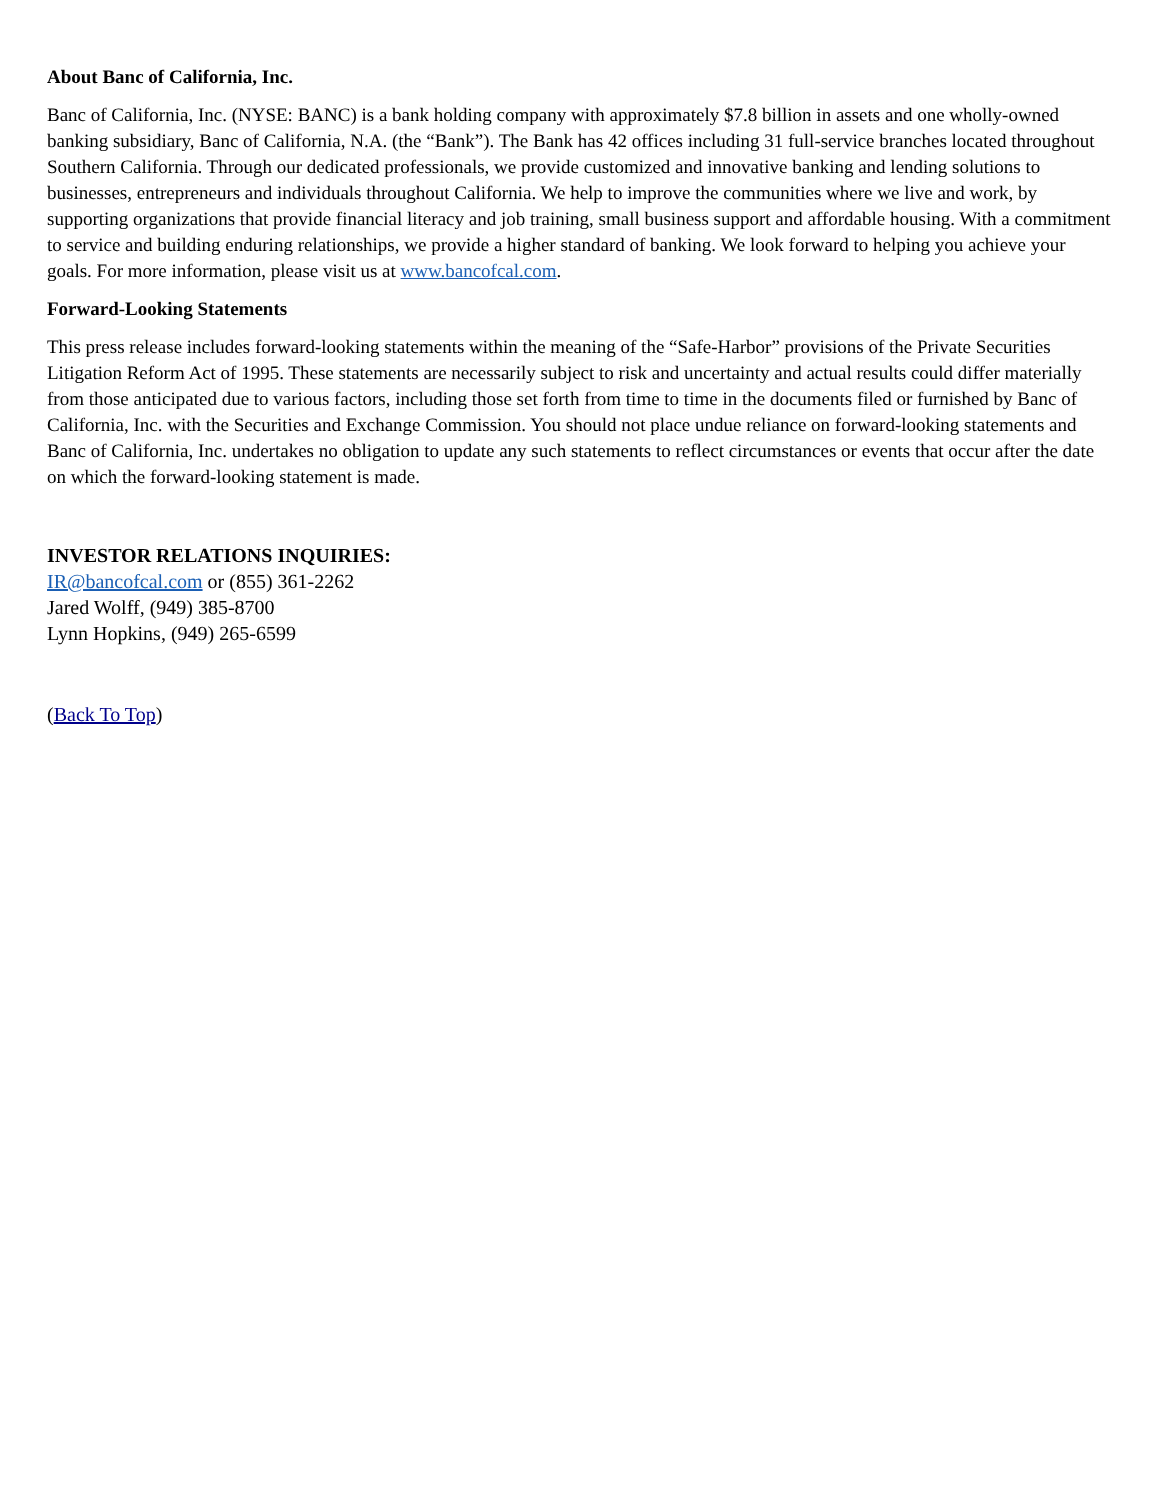About Banc of California, Inc.
Banc of California, Inc. (NYSE: BANC) is a bank holding company with approximately $7.8 billion in assets and one wholly-owned banking subsidiary, Banc of California, N.A. (the “Bank”). The Bank has 42 offices including 31 full-service branches located throughout Southern California. Through our dedicated professionals, we provide customized and innovative banking and lending solutions to businesses, entrepreneurs and individuals throughout California. We help to improve the communities where we live and work, by supporting organizations that provide financial literacy and job training, small business support and affordable housing. With a commitment to service and building enduring relationships, we provide a higher standard of banking. We look forward to helping you achieve your goals. For more information, please visit us at www.bancofcal.com.
Forward-Looking Statements
This press release includes forward-looking statements within the meaning of the “Safe-Harbor” provisions of the Private Securities Litigation Reform Act of 1995. These statements are necessarily subject to risk and uncertainty and actual results could differ materially from those anticipated due to various factors, including those set forth from time to time in the documents filed or furnished by Banc of California, Inc. with the Securities and Exchange Commission. You should not place undue reliance on forward-looking statements and Banc of California, Inc. undertakes no obligation to update any such statements to reflect circumstances or events that occur after the date on which the forward-looking statement is made.
INVESTOR RELATIONS INQUIRIES:
IR@bancofcal.com or (855) 361-2262
Jared Wolff, (949) 385-8700
Lynn Hopkins, (949) 265-6599
(Back To Top)